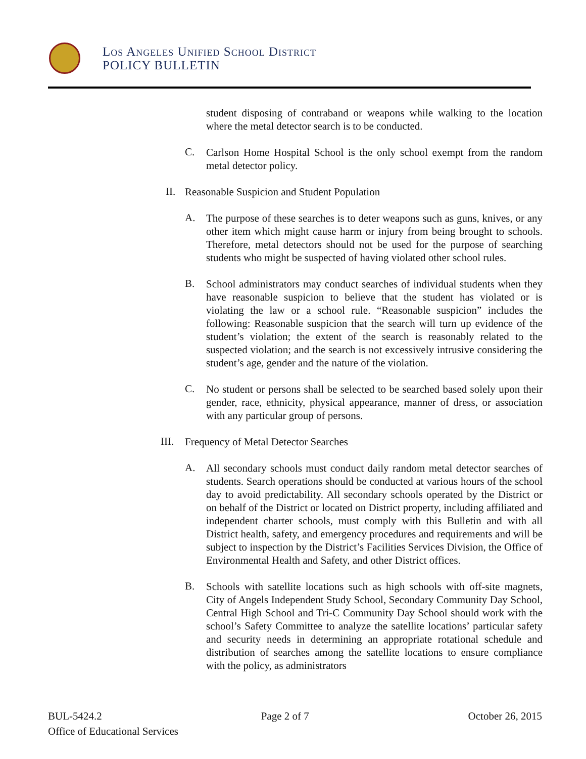Los Angeles Unified School District
POLICY BULLETIN
student disposing of contraband or weapons while walking to the location where the metal detector search is to be conducted.
C.
Carlson Home Hospital School is the only school exempt from the random metal detector policy.
II.
Reasonable Suspicion and Student Population
A.
The purpose of these searches is to deter weapons such as guns, knives, or any other item which might cause harm or injury from being brought to schools. Therefore, metal detectors should not be used for the purpose of searching students who might be suspected of having violated other school rules.
B.
School administrators may conduct searches of individual students when they have reasonable suspicion to believe that the student has violated or is violating the law or a school rule. “Reasonable suspicion” includes the following: Reasonable suspicion that the search will turn up evidence of the student’s violation; the extent of the search is reasonably related to the suspected violation; and the search is not excessively intrusive considering the student’s age, gender and the nature of the violation.
C.
No student or persons shall be selected to be searched based solely upon their gender, race, ethnicity, physical appearance, manner of dress, or association with any particular group of persons.
III.
Frequency of Metal Detector Searches
A.
All secondary schools must conduct daily random metal detector searches of students. Search operations should be conducted at various hours of the school day to avoid predictability. All secondary schools operated by the District or on behalf of the District or located on District property, including affiliated and independent charter schools, must comply with this Bulletin and with all District health, safety, and emergency procedures and requirements and will be subject to inspection by the District’s Facilities Services Division, the Office of Environmental Health and Safety, and other District offices.
B.
Schools with satellite locations such as high schools with off-site magnets, City of Angels Independent Study School, Secondary Community Day School, Central High School and Tri-C Community Day School should work with the school’s Safety Committee to analyze the satellite locations’ particular safety and security needs in determining an appropriate rotational schedule and distribution of searches among the satellite locations to ensure compliance with the policy, as administrators
BUL-5424.2 Page 2 of 7 October 26, 2015
Office of Educational Services